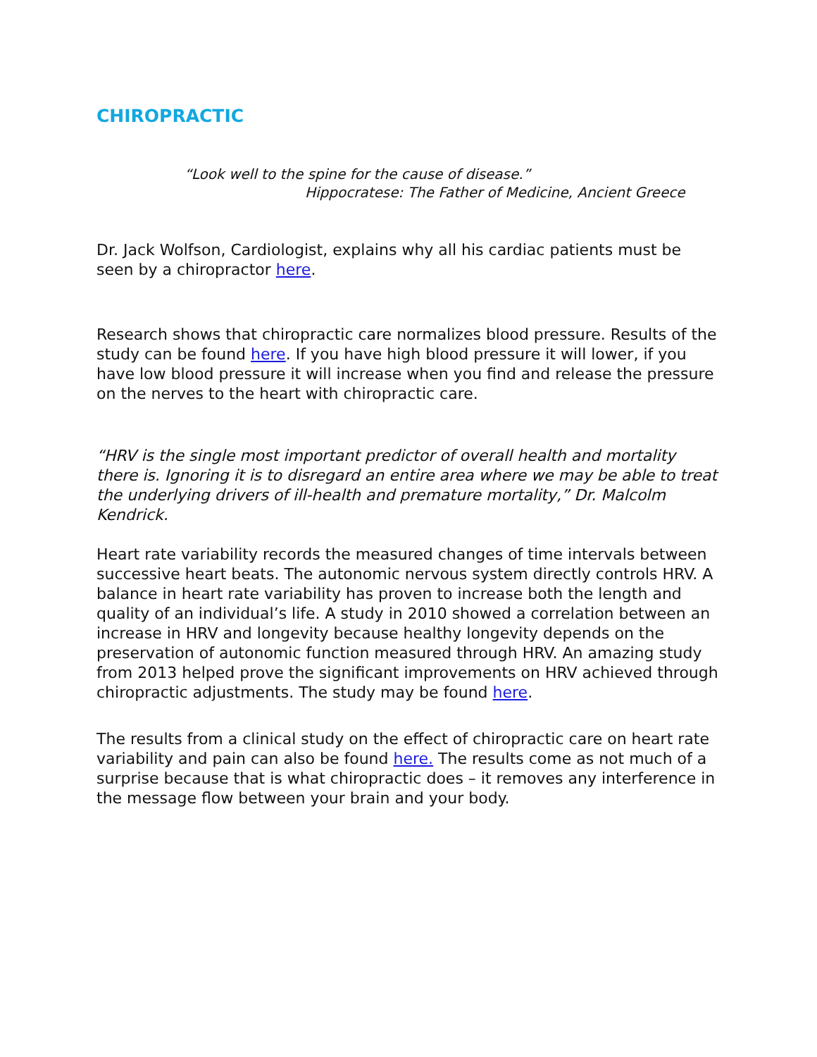CHIROPRACTIC
“Look well to the spine for the cause of disease.”
Hippocratese: The Father of Medicine, Ancient Greece
Dr. Jack Wolfson, Cardiologist, explains why all his cardiac patients must be seen by a chiropractor here.
Research shows that chiropractic care normalizes blood pressure. Results of the study can be found here. If you have high blood pressure it will lower, if you have low blood pressure it will increase when you find and release the pressure on the nerves to the heart with chiropractic care.
“HRV is the single most important predictor of overall health and mortality there is. Ignoring it is to disregard an entire area where we may be able to treat the underlying drivers of ill-health and premature mortality,” Dr. Malcolm Kendrick.
Heart rate variability records the measured changes of time intervals between successive heart beats. The autonomic nervous system directly controls HRV. A balance in heart rate variability has proven to increase both the length and quality of an individual’s life. A study in 2010 showed a correlation between an increase in HRV and longevity because healthy longevity depends on the preservation of autonomic function measured through HRV. An amazing study from 2013 helped prove the significant improvements on HRV achieved through chiropractic adjustments. The study may be found here.
The results from a clinical study on the effect of chiropractic care on heart rate variability and pain can also be found here. The results come as not much of a surprise because that is what chiropractic does – it removes any interference in the message flow between your brain and your body.